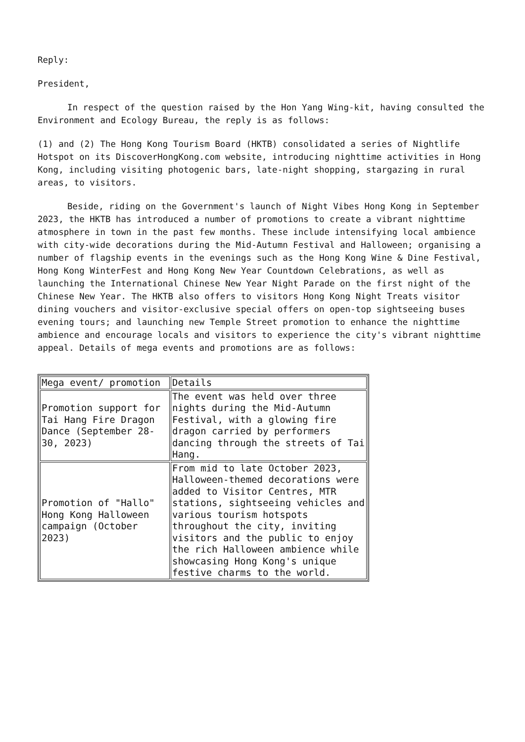Reply:
President,
In respect of the question raised by the Hon Yang Wing-kit, having consulted the Environment and Ecology Bureau, the reply is as follows:
(1) and (2) The Hong Kong Tourism Board (HKTB) consolidated a series of Nightlife Hotspot on its DiscoverHongKong.com website, introducing nighttime activities in Hong Kong, including visiting photogenic bars, late-night shopping, stargazing in rural areas, to visitors.
Beside, riding on the Government's launch of Night Vibes Hong Kong in September 2023, the HKTB has introduced a number of promotions to create a vibrant nighttime atmosphere in town in the past few months. These include intensifying local ambience with city-wide decorations during the Mid-Autumn Festival and Halloween; organising a number of flagship events in the evenings such as the Hong Kong Wine & Dine Festival, Hong Kong WinterFest and Hong Kong New Year Countdown Celebrations, as well as launching the International Chinese New Year Night Parade on the first night of the Chinese New Year. The HKTB also offers to visitors Hong Kong Night Treats visitor dining vouchers and visitor-exclusive special offers on open-top sightseeing buses evening tours; and launching new Temple Street promotion to enhance the nighttime ambience and encourage locals and visitors to experience the city's vibrant nighttime appeal. Details of mega events and promotions are as follows:
| Mega event/ promotion | Details |
| Promotion support for Tai Hang Fire Dragon Dance (September 28-30, 2023) | The event was held over three nights during the Mid-Autumn Festival, with a glowing fire dragon carried by performers dancing through the streets of Tai Hang. |
| Promotion of "Hallo" Hong Kong Halloween campaign (October 2023) | From mid to late October 2023, Halloween-themed decorations were added to Visitor Centres, MTR stations, sightseeing vehicles and various tourism hotspots throughout the city, inviting visitors and the public to enjoy the rich Halloween ambience while showcasing Hong Kong's unique festive charms to the world. |